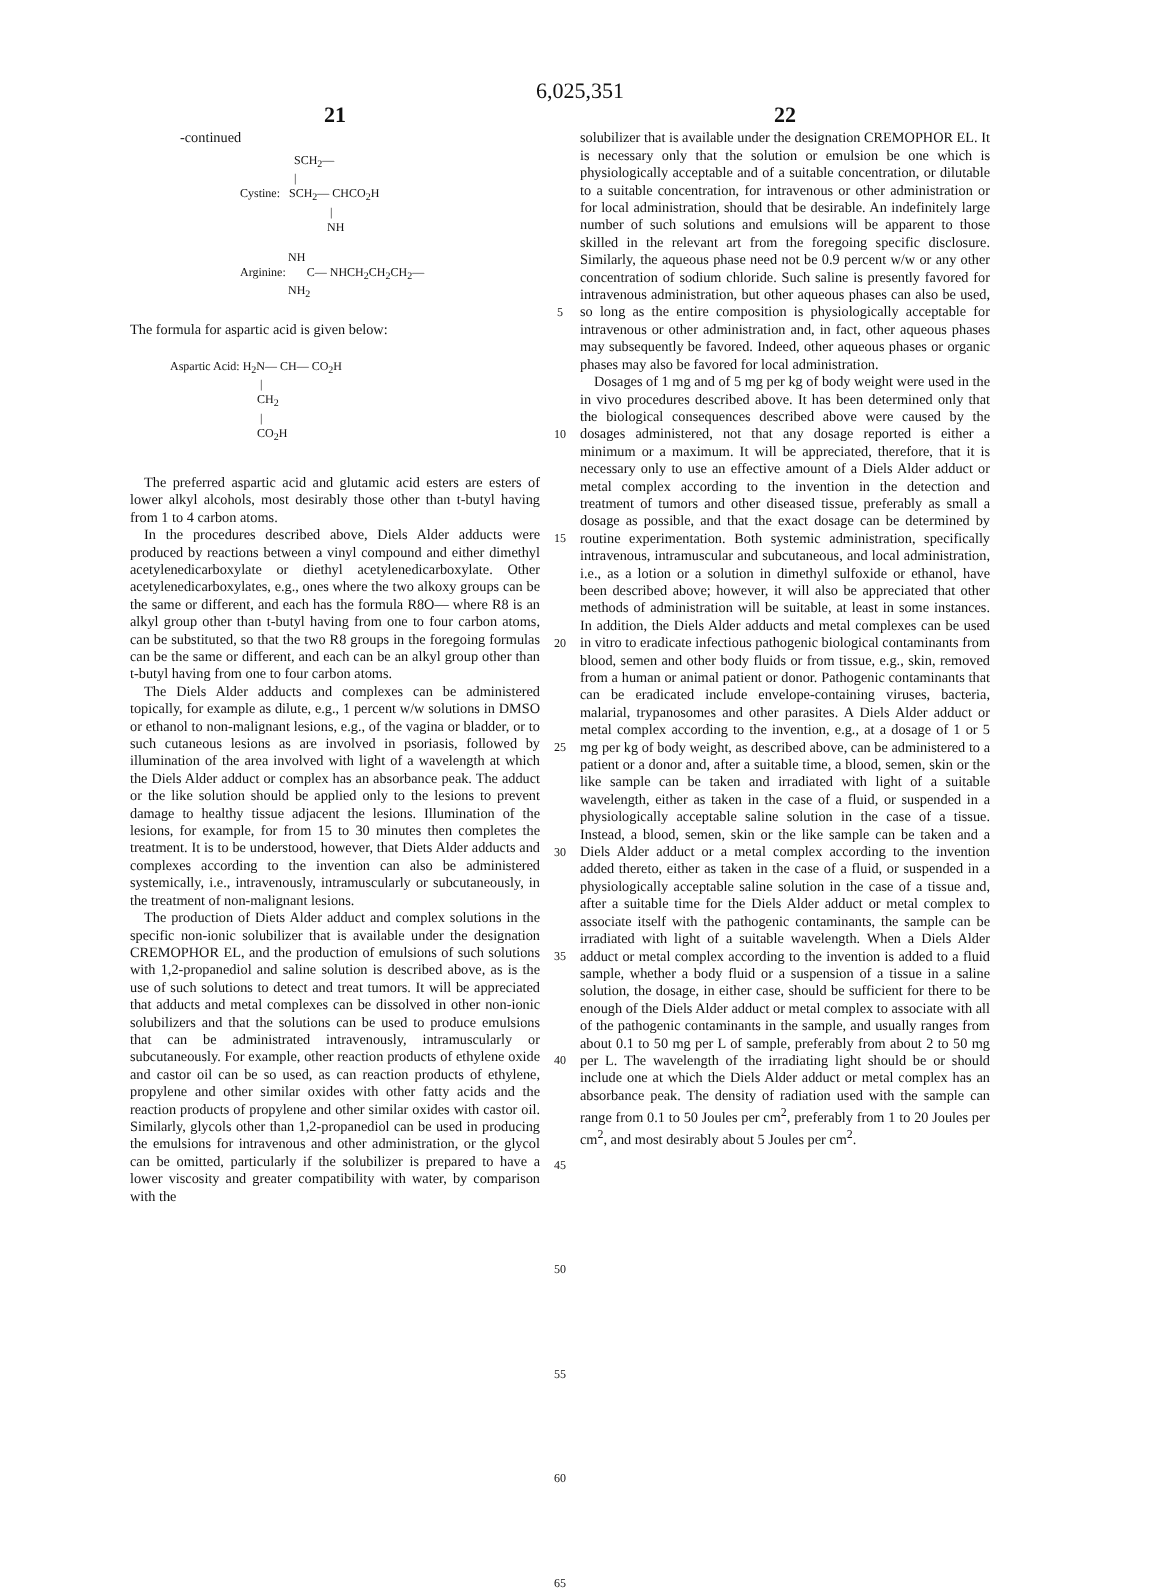6,025,351
21
-continued
SCH<sub>2</sub>—
|
Cystine: SCH<sub>2</sub>— CHCO<sub>2</sub>H
|
NH
NH
Arginine: C— NHCH<sub>2</sub>CH<sub>2</sub>CH<sub>2</sub>—
NH<sub>2</sub>
The formula for aspartic acid is given below:
Aspartic Acid: H<sub>2</sub>N— CH— CO<sub>2</sub>H
|
CH<sub>2</sub>
|
CO<sub>2</sub>H
The preferred aspartic acid and glutamic acid esters are esters of lower alkyl alcohols, most desirably those other than t-butyl having from 1 to 4 carbon atoms.
In the procedures described above, Diels Alder adducts were produced by reactions between a vinyl compound and either dimethyl acetylenedicarboxylate or diethyl acetylenedicarboxylate. Other acetylenedicarboxylates, e.g., ones where the two alkoxy groups can be the same or different, and each has the formula R8O— where R8 is an alkyl group other than t-butyl having from one to four carbon atoms, can be substituted, so that the two R8 groups in the foregoing formulas can be the same or different, and each can be an alkyl group other than t-butyl having from one to four carbon atoms.
The Diels Alder adducts and complexes can be administered topically, for example as dilute, e.g., 1 percent w/w solutions in DMSO or ethanol to non-malignant lesions, e.g., of the vagina or bladder, or to such cutaneous lesions as are involved in psoriasis, followed by illumination of the area involved with light of a wavelength at which the Diels Alder adduct or complex has an absorbance peak. The adduct or the like solution should be applied only to the lesions to prevent damage to healthy tissue adjacent the lesions. Illumination of the lesions, for example, for from 15 to 30 minutes then completes the treatment. It is to be understood, however, that Diets Alder adducts and complexes according to the invention can also be administered systemically, i.e., intravenously, intramuscularly or subcutaneously, in the treatment of non-malignant lesions.
The production of Diets Alder adduct and complex solutions in the specific non-ionic solubilizer that is available under the designation CREMOPHOR EL, and the production of emulsions of such solutions with 1,2-propanediol and saline solution is described above, as is the use of such solutions to detect and treat tumors. It will be appreciated that adducts and metal complexes can be dissolved in other non-ionic solubilizers and that the solutions can be used to produce emulsions that can be administrated intravenously, intramuscularly or subcutaneously. For example, other reaction products of ethylene oxide and castor oil can be so used, as can reaction products of ethylene, propylene and other similar oxides with other fatty acids and the reaction products of propylene and other similar oxides with castor oil. Similarly, glycols other than 1,2-propanediol can be used in producing the emulsions for intravenous and other administration, or the glycol can be omitted, particularly if the solubilizer is prepared to have a lower viscosity and greater compatibility with water, by comparison with the
5
10
15
20
25
30
35
40
45
50
55
60
65
22
solubilizer that is available under the designation CREMOPHOR EL. It is necessary only that the solution or emulsion be one which is physiologically acceptable and of a suitable concentration, or dilutable to a suitable concentration, for intravenous or other administration or for local administration, should that be desirable. An indefinitely large number of such solutions and emulsions will be apparent to those skilled in the relevant art from the foregoing specific disclosure. Similarly, the aqueous phase need not be 0.9 percent w/w or any other concentration of sodium chloride. Such saline is presently favored for intravenous administration, but other aqueous phases can also be used, so long as the entire composition is physiologically acceptable for intravenous or other administration and, in fact, other aqueous phases may subsequently be favored. Indeed, other aqueous phases or organic phases may also be favored for local administration.
Dosages of 1 mg and of 5 mg per kg of body weight were used in the in vivo procedures described above. It has been determined only that the biological consequences described above were caused by the dosages administered, not that any dosage reported is either a minimum or a maximum. It will be appreciated, therefore, that it is necessary only to use an effective amount of a Diels Alder adduct or metal complex according to the invention in the detection and treatment of tumors and other diseased tissue, preferably as small a dosage as possible, and that the exact dosage can be determined by routine experimentation. Both systemic administration, specifically intravenous, intramuscular and subcutaneous, and local administration, i.e., as a lotion or a solution in dimethyl sulfoxide or ethanol, have been described above; however, it will also be appreciated that other methods of administration will be suitable, at least in some instances. In addition, the Diels Alder adducts and metal complexes can be used in vitro to eradicate infectious pathogenic biological contaminants from blood, semen and other body fluids or from tissue, e.g., skin, removed from a human or animal patient or donor. Pathogenic contaminants that can be eradicated include envelope-containing viruses, bacteria, malarial, trypanosomes and other parasites. A Diels Alder adduct or metal complex according to the invention, e.g., at a dosage of 1 or 5 mg per kg of body weight, as described above, can be administered to a patient or a donor and, after a suitable time, a blood, semen, skin or the like sample can be taken and irradiated with light of a suitable wavelength, either as taken in the case of a fluid, or suspended in a physiologically acceptable saline solution in the case of a tissue. Instead, a blood, semen, skin or the like sample can be taken and a Diels Alder adduct or a metal complex according to the invention added thereto, either as taken in the case of a fluid, or suspended in a physiologically acceptable saline solution in the case of a tissue and, after a suitable time for the Diels Alder adduct or metal complex to associate itself with the pathogenic contaminants, the sample can be irradiated with light of a suitable wavelength. When a Diels Alder adduct or metal complex according to the invention is added to a fluid sample, whether a body fluid or a suspension of a tissue in a saline solution, the dosage, in either case, should be sufficient for there to be enough of the Diels Alder adduct or metal complex to associate with all of the pathogenic contaminants in the sample, and usually ranges from about 0.1 to 50 mg per L of sample, preferably from about 2 to 50 mg per L. The wavelength of the irradiating light should be or should include one at which the Diels Alder adduct or metal complex has an absorbance peak. The density of radiation used with the sample can range from 0.1 to 50 Joules per cm<sup>2</sup>, preferably from 1 to 20 Joules per cm<sup>2</sup>, and most desirably about 5 Joules per cm<sup>2</sup>.